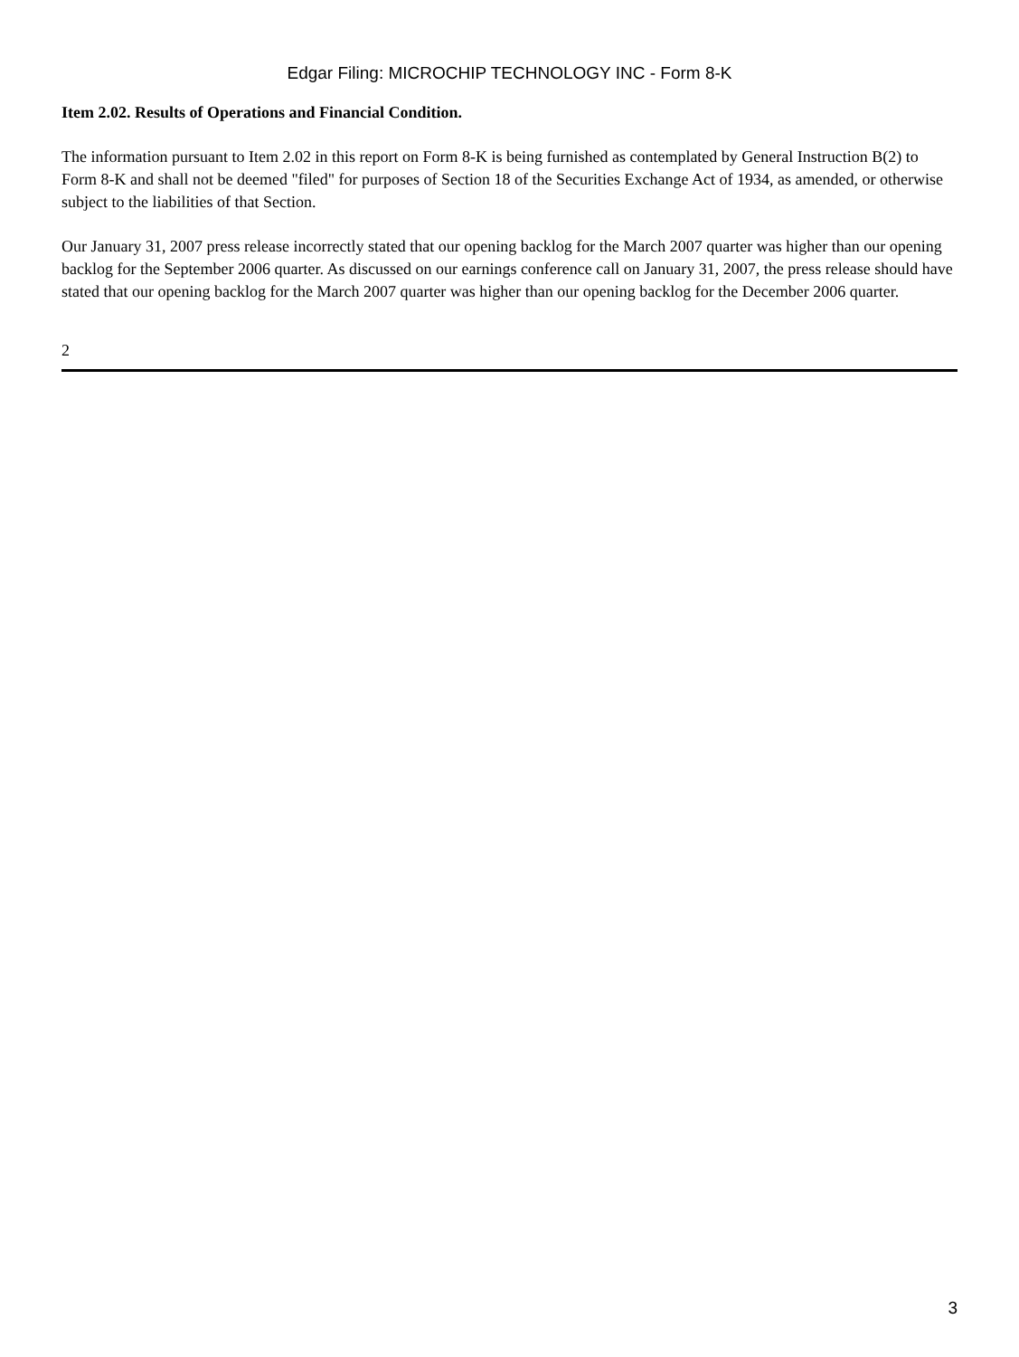Edgar Filing: MICROCHIP TECHNOLOGY INC - Form 8-K
Item 2.02. Results of Operations and Financial Condition.
The information pursuant to Item 2.02 in this report on Form 8-K is being furnished as contemplated by General Instruction B(2) to Form 8-K and shall not be deemed "filed" for purposes of Section 18 of the Securities Exchange Act of 1934, as amended, or otherwise subject to the liabilities of that Section.
Our January 31, 2007 press release incorrectly stated that our opening backlog for the March 2007 quarter was higher than our opening backlog for the September 2006 quarter. As discussed on our earnings conference call on January 31, 2007, the press release should have stated that our opening backlog for the March 2007 quarter was higher than our opening backlog for the December 2006 quarter.
2
3